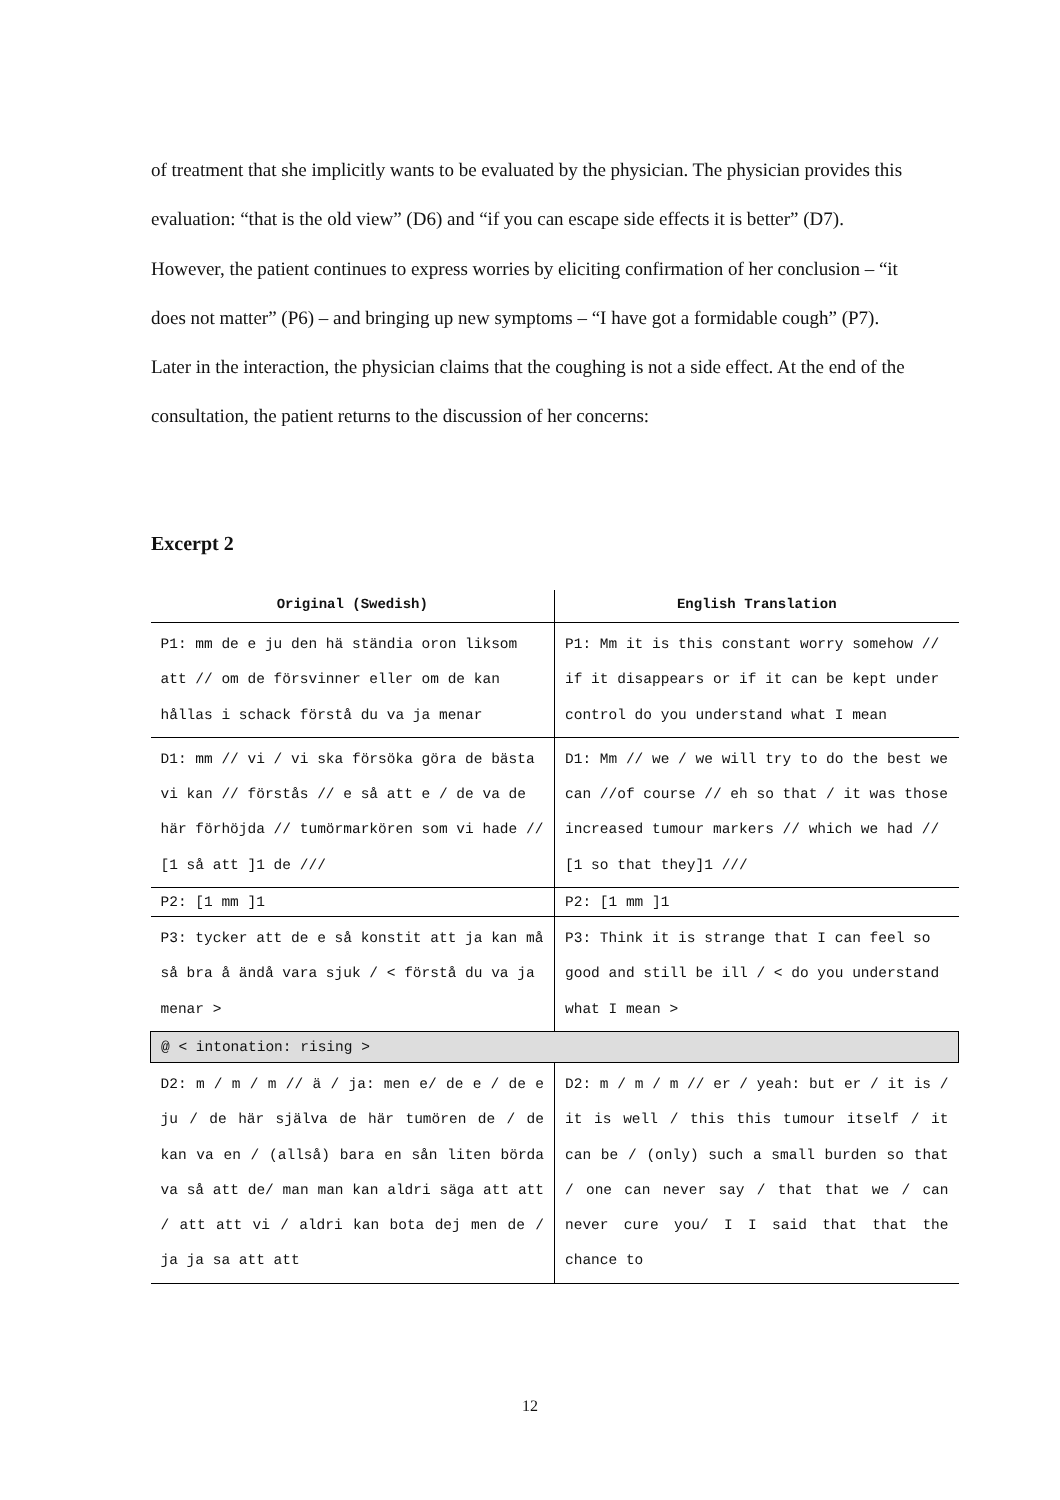of treatment that she implicitly wants to be evaluated by the physician. The physician provides this evaluation: “that is the old view” (D6) and “if you can escape side effects it is better” (D7). However, the patient continues to express worries by eliciting confirmation of her conclusion – “it does not matter” (P6) – and bringing up new symptoms – “I have got a formidable cough” (P7). Later in the interaction, the physician claims that the coughing is not a side effect. At the end of the consultation, the patient returns to the discussion of her concerns:
Excerpt 2
| Original (Swedish) | English Translation |
| --- | --- |
| P1: mm de e ju den hä ständia oron liksom att // om de försvinner eller om de kan hållas i schack förstå du va ja menar | P1: Mm it is this constant worry somehow // if it disappears or if it can be kept under control do you understand what I mean |
| D1: mm // vi / vi ska försöka göra de bästa vi kan // förstås // e så att e / de va de här förhöjda // tumörmarkören som vi hade // [1 så att ]1 de /// | D1: Mm // we / we will try to do the best we can //of course // eh so that / it was those increased tumour markers // which we had // [1 so that they]1 /// |
| P2: [1 mm ]1 | P2: [1 mm ]1 |
| P3: tycker att de e så konstit att ja kan må så bra å ändå vara sjuk / < förstå du va ja menar > | P3: Think it is strange that I can feel so good and still be ill / < do you understand what I mean > |
| @ < intonation: rising > | |
| D2: m / m / m // ä / ja: men e/ de e / de e ju / de här själva de här tumören de / de kan va en / (allså) bara en sån liten börda va så att de/ man man kan aldri säga att att / att att vi / aldri kan bota dej men de / ja ja sa att att | D2: m / m / m // er / yeah: but er / it is / it is well / this this tumour itself / it can be / (only) such a small burden so that / one can never say / that that we / can never cure you/ I I said that that the chance to |
12